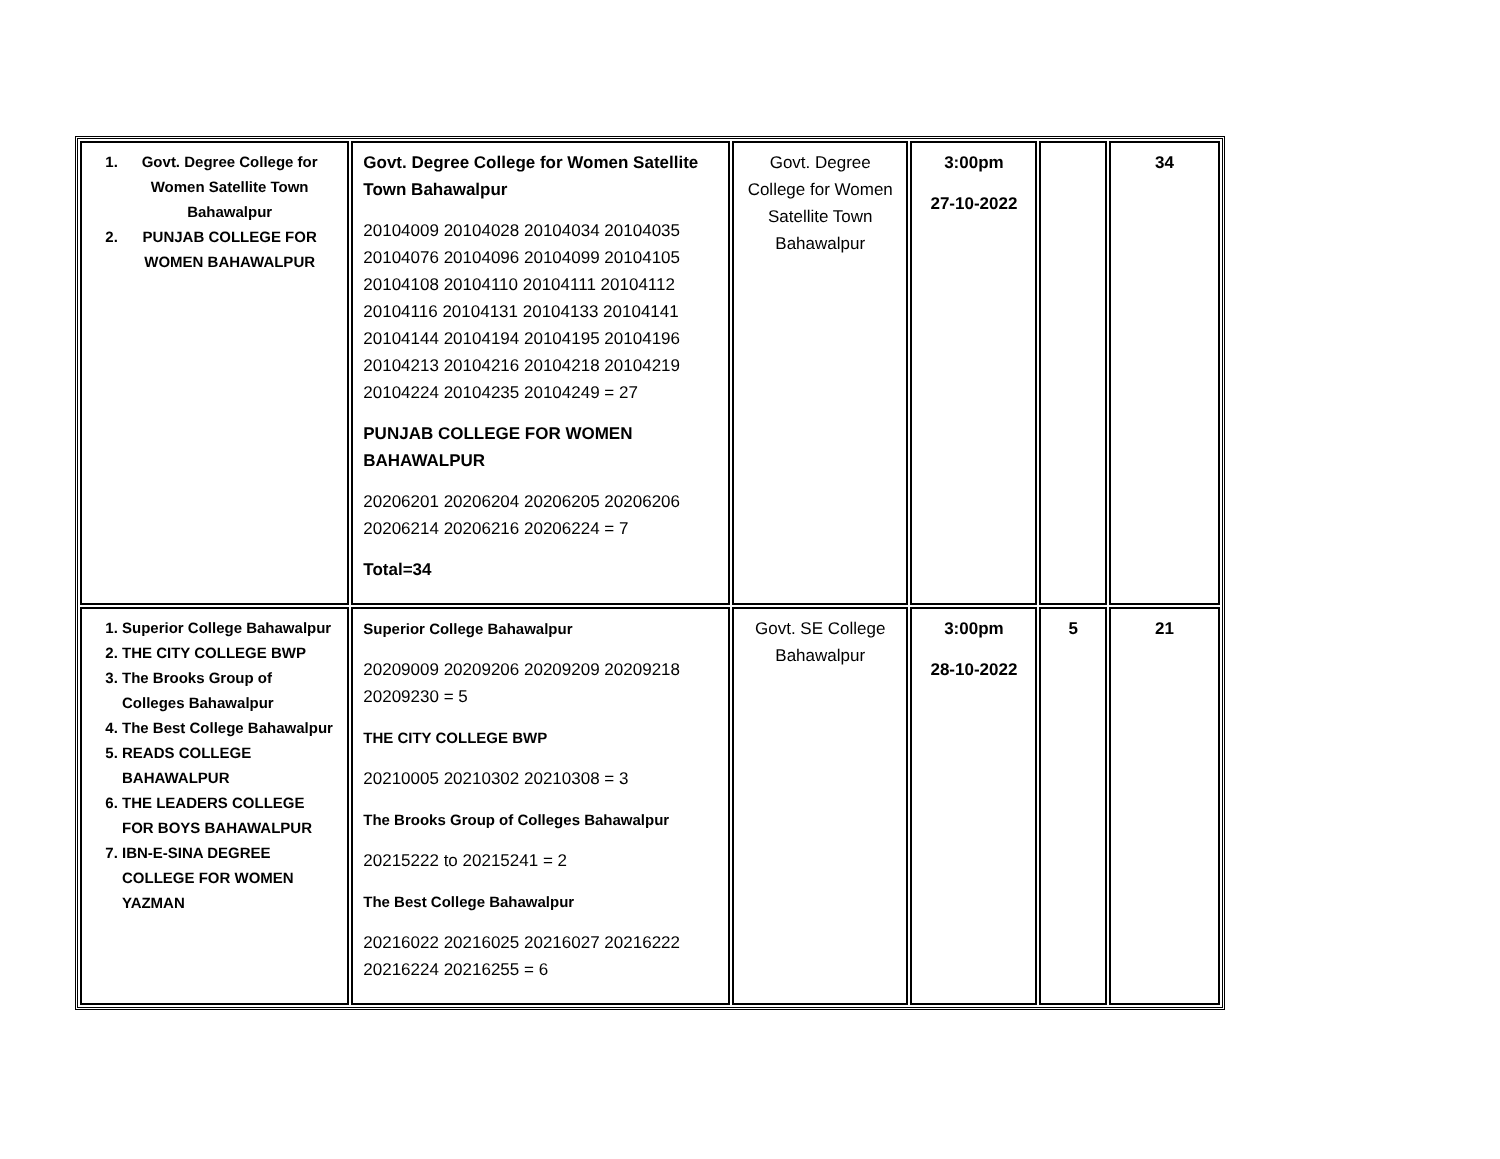| 1. Govt. Degree College for Women Satellite Town Bahawalpur 2. PUNJAB COLLEGE FOR WOMEN BAHAWALPUR | Govt. Degree College for Women Satellite Town Bahawalpur 20104009 20104028 20104034 20104035 20104076 20104096 20104099 20104105 20104108 20104110 20104111 20104112 20104116 20104131 20104133 20104141 20104144 20104194 20104195 20104196 20104213 20104216 20104218 20104219 20104224 20104235 20104249 = 27 PUNJAB COLLEGE FOR WOMEN BAHAWALPUR 20206201 20206204 20206205 20206206 20206214 20206216 20206224 = 7 Total=34 | Govt. Degree College for Women Satellite Town Bahawalpur | 3:00pm 27-10-2022 | | 34 |
| 1. Superior College Bahawalpur 2. THE CITY COLLEGE BWP 3. The Brooks Group of Colleges Bahawalpur 4. The Best College Bahawalpur 5. READS COLLEGE BAHAWALPUR 6. THE LEADERS COLLEGE FOR BOYS BAHAWALPUR 7. IBN-E-SINA DEGREE COLLEGE FOR WOMEN YAZMAN | Superior College Bahawalpur 20209009 20209206 20209209 20209218 20209230 = 5 THE CITY COLLEGE BWP 20210005 20210302 20210308 = 3 The Brooks Group of Colleges Bahawalpur 20215222 to 20215241 = 2 The Best College Bahawalpur 20216022 20216025 20216027 20216222 20216224 20216255 = 6 | Govt. SE College Bahawalpur | 3:00pm 28-10-2022 | 5 | 21 |